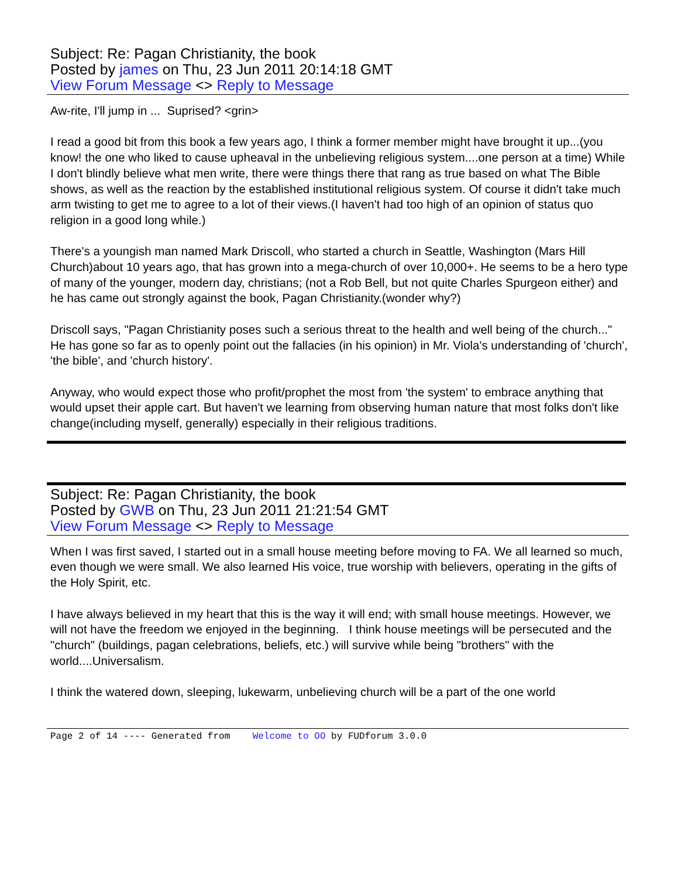Subject: Re: Pagan Christianity, the book
Posted by james on Thu, 23 Jun 2011 20:14:18 GMT
View Forum Message <> Reply to Message
Aw-rite, I'll jump in ... Suprised? <grin>
I read a good bit from this book a few years ago, I think a former member might have brought it up...(you know! the one who liked to cause upheaval in the unbelieving religious system....one person at a time) While I don't blindly believe what men write, there were things there that rang as true based on what The Bible shows, as well as the reaction by the established institutional religious system. Of course it didn't take much arm twisting to get me to agree to a lot of their views.(I haven't had too high of an opinion of status quo religion in a good long while.)
There's a youngish man named Mark Driscoll, who started a church in Seattle, Washington (Mars Hill Church)about 10 years ago, that has grown into a mega-church of over 10,000+. He seems to be a hero type of many of the younger, modern day, christians; (not a Rob Bell, but not quite Charles Spurgeon either) and he has came out strongly against the book, Pagan Christianity.(wonder why?)
Driscoll says, "Pagan Christianity poses such a serious threat to the health and well being of the church..." He has gone so far as to openly point out the fallacies (in his opinion) in Mr. Viola's understanding of 'church', 'the bible', and 'church history'.
Anyway, who would expect those who profit/prophet the most from 'the system' to embrace anything that would upset their apple cart. But haven't we learning from observing human nature that most folks don't like change(including myself, generally) especially in their religious traditions.
Subject: Re: Pagan Christianity, the book
Posted by GWB on Thu, 23 Jun 2011 21:21:54 GMT
View Forum Message <> Reply to Message
When I was first saved, I started out in a small house meeting before moving to FA. We all learned so much, even though we were small. We also learned His voice, true worship with believers, operating in the gifts of the Holy Spirit, etc.
I have always believed in my heart that this is the way it will end; with small house meetings. However, we will not have the freedom we enjoyed in the beginning. I think house meetings will be persecuted and the "church" (buildings, pagan celebrations, beliefs, etc.) will survive while being "brothers" with the world....Universalism.
I think the watered down, sleeping, lukewarm, unbelieving church will be a part of the one world
Page 2 of 14 ---- Generated from Welcome to OO by FUDforum 3.0.0